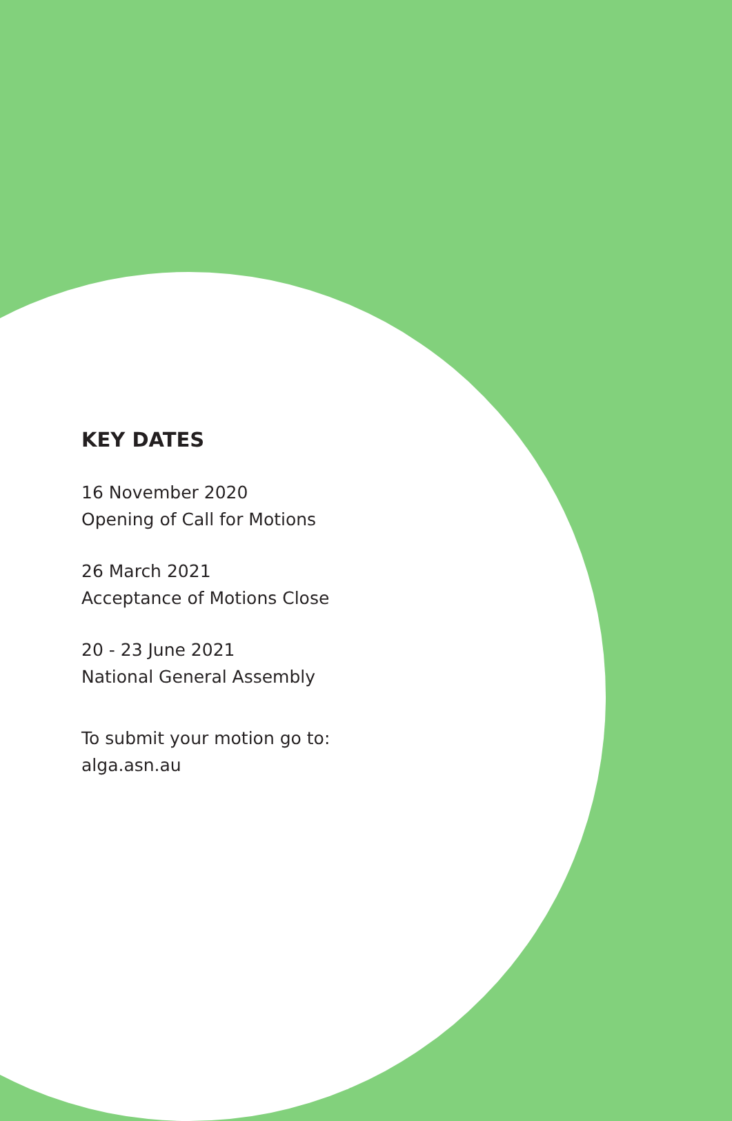KEY DATES
16 November 2020
Opening of Call for Motions
26 March 2021
Acceptance of Motions Close
20 - 23 June 2021
National General Assembly
To submit your motion go to:
alga.asn.au